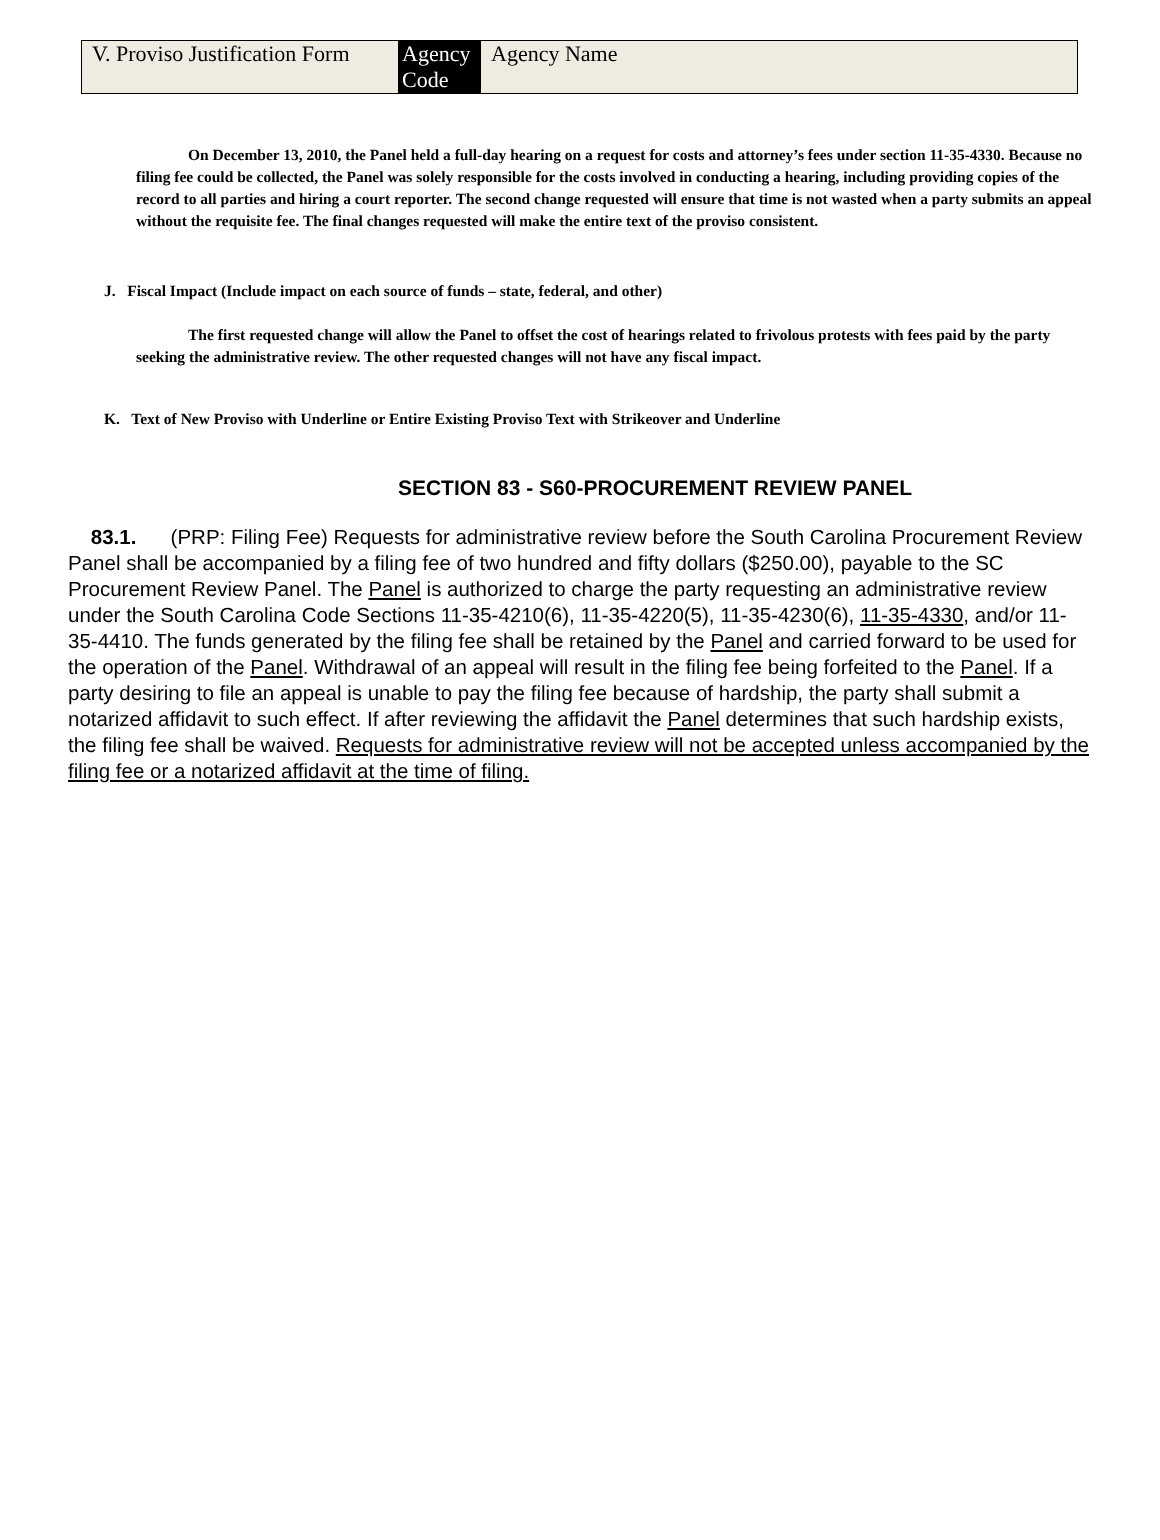| V. Proviso Justification Form | Agency Code | Agency Name |
On December 13, 2010, the Panel held a full-day hearing on a request for costs and attorney’s fees under section 11-35-4330. Because no filing fee could be collected, the Panel was solely responsible for the costs involved in conducting a hearing, including providing copies of the record to all parties and hiring a court reporter. The second change requested will ensure that time is not wasted when a party submits an appeal without the requisite fee. The final changes requested will make the entire text of the proviso consistent.
J. Fiscal Impact (Include impact on each source of funds – state, federal, and other)
The first requested change will allow the Panel to offset the cost of hearings related to frivolous protests with fees paid by the party seeking the administrative review. The other requested changes will not have any fiscal impact.
K. Text of New Proviso with Underline or Entire Existing Proviso Text with Strikeover and Underline
SECTION 83 - S60-PROCUREMENT REVIEW PANEL
83.1. (PRP: Filing Fee) Requests for administrative review before the South Carolina Procurement Review Panel shall be accompanied by a filing fee of two hundred and fifty dollars ($250.00), payable to the SC Procurement Review Panel. The Panel is authorized to charge the party requesting an administrative review under the South Carolina Code Sections 11-35-4210(6), 11-35-4220(5), 11-35-4230(6), 11-35-4330, and/or 11-35-4410. The funds generated by the filing fee shall be retained by the Panel and carried forward to be used for the operation of the Panel. Withdrawal of an appeal will result in the filing fee being forfeited to the Panel. If a party desiring to file an appeal is unable to pay the filing fee because of hardship, the party shall submit a notarized affidavit to such effect. If after reviewing the affidavit the Panel determines that such hardship exists, the filing fee shall be waived. Requests for administrative review will not be accepted unless accompanied by the filing fee or a notarized affidavit at the time of filing.